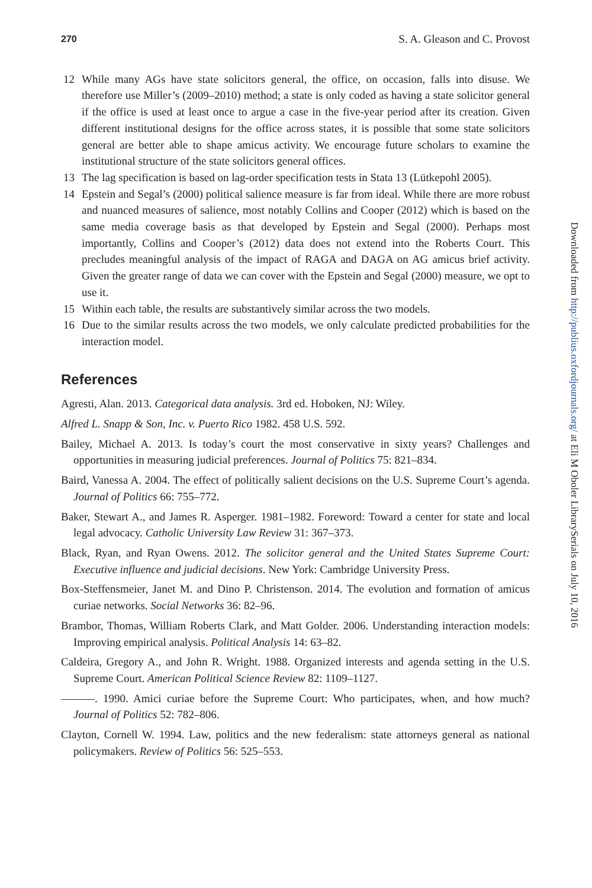270 S. A. Gleason and C. Provost
12 While many AGs have state solicitors general, the office, on occasion, falls into disuse. We therefore use Miller’s (2009–2010) method; a state is only coded as having a state solicitor general if the office is used at least once to argue a case in the five-year period after its creation. Given different institutional designs for the office across states, it is possible that some state solicitors general are better able to shape amicus activity. We encourage future scholars to examine the institutional structure of the state solicitors general offices.
13 The lag specification is based on lag-order specification tests in Stata 13 (Lütkepohl 2005).
14 Epstein and Segal’s (2000) political salience measure is far from ideal. While there are more robust and nuanced measures of salience, most notably Collins and Cooper (2012) which is based on the same media coverage basis as that developed by Epstein and Segal (2000). Perhaps most importantly, Collins and Cooper’s (2012) data does not extend into the Roberts Court. This precludes meaningful analysis of the impact of RAGA and DAGA on AG amicus brief activity. Given the greater range of data we can cover with the Epstein and Segal (2000) measure, we opt to use it.
15 Within each table, the results are substantively similar across the two models.
16 Due to the similar results across the two models, we only calculate predicted probabilities for the interaction model.
References
Agresti, Alan. 2013. Categorical data analysis. 3rd ed. Hoboken, NJ: Wiley.
Alfred L. Snapp & Son, Inc. v. Puerto Rico 1982. 458 U.S. 592.
Bailey, Michael A. 2013. Is today’s court the most conservative in sixty years? Challenges and opportunities in measuring judicial preferences. Journal of Politics 75: 821–834.
Baird, Vanessa A. 2004. The effect of politically salient decisions on the U.S. Supreme Court’s agenda. Journal of Politics 66: 755–772.
Baker, Stewart A., and James R. Asperger. 1981–1982. Foreword: Toward a center for state and local legal advocacy. Catholic University Law Review 31: 367–373.
Black, Ryan, and Ryan Owens. 2012. The solicitor general and the United States Supreme Court: Executive influence and judicial decisions. New York: Cambridge University Press.
Box-Steffensmeier, Janet M. and Dino P. Christenson. 2014. The evolution and formation of amicus curiae networks. Social Networks 36: 82–96.
Brambor, Thomas, William Roberts Clark, and Matt Golder. 2006. Understanding interaction models: Improving empirical analysis. Political Analysis 14: 63–82.
Caldeira, Gregory A., and John R. Wright. 1988. Organized interests and agenda setting in the U.S. Supreme Court. American Political Science Review 82: 1109–1127.
———. 1990. Amici curiae before the Supreme Court: Who participates, when, and how much? Journal of Politics 52: 782–806.
Clayton, Cornell W. 1994. Law, politics and the new federalism: state attorneys general as national policymakers. Review of Politics 56: 525–553.
Downloaded from http://publius.oxfordjournals.org/ at Eli M Oboler LibrarySerials on July 10, 2016